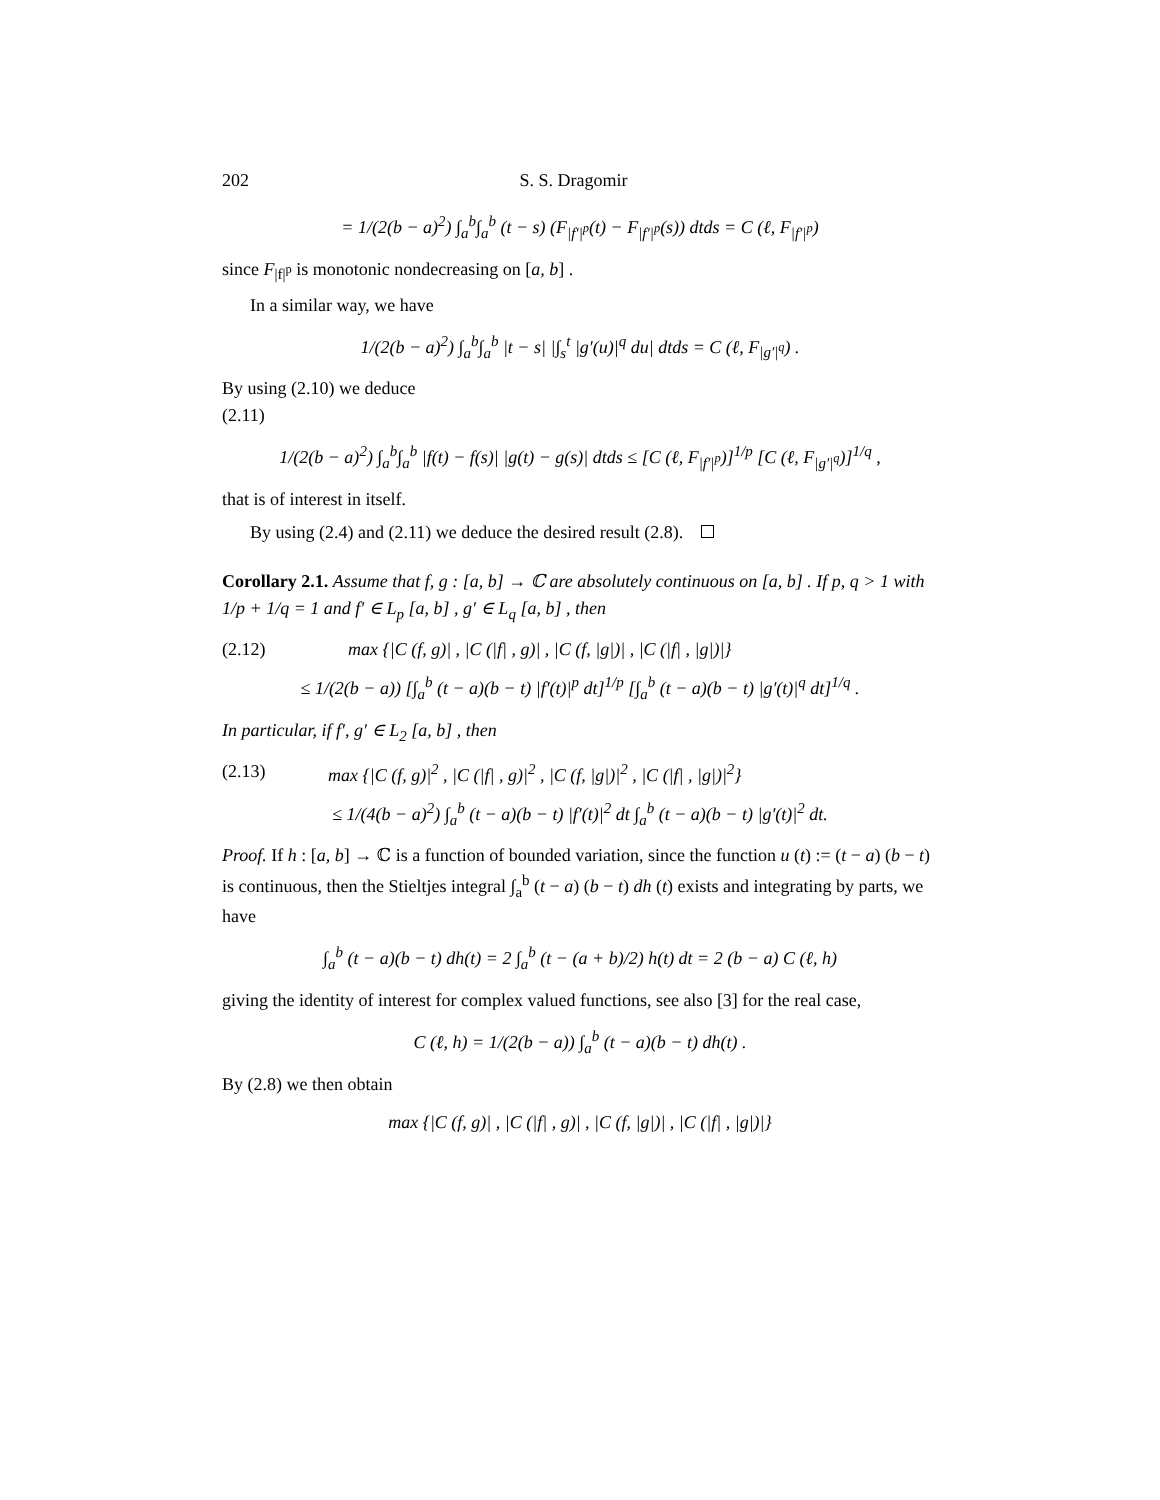202 S. S. Dragomir
= 1/(2(b − a)<sup>2</sup>) ∫<sub>a</sub><sup>b</sup>∫<sub>a</sub><sup>b</sup> (t − s) (F<sub>|f′|<sup>p</sup></sub>(t) − F<sub>|f′|<sup>p</sup></sub>(s)) dtds = C (ℓ, F<sub>|f′|<sup>p</sup></sub>)
since F<sub>|f|<sup>p</sup></sub> is monotonic nondecreasing on [a, b] .
In a similar way, we have
1/(2(b − a)<sup>2</sup>) ∫<sub>a</sub><sup>b</sup>∫<sub>a</sub><sup>b</sup> |t − s| |∫<sub>s</sub><sup>t</sup> |g′(u)|<sup>q</sup> du| dtds = C (ℓ, F<sub>|g′|<sup>q</sup></sub>) .
By using (2.10) we deduce
(2.11)
1/(2(b − a)<sup>2</sup>) ∫<sub>a</sub><sup>b</sup>∫<sub>a</sub><sup>b</sup> |f(t) − f(s)| |g(t) − g(s)| dtds ≤ [C (ℓ, F<sub>|f′|<sup>p</sup></sub>)]<sup>1/p</sup> [C (ℓ, F<sub>|g′|<sup>q</sup></sub>)]<sup>1/q</sup> ,
that is of interest in itself.
By using (2.4) and (2.11) we deduce the desired result (2.8).
Corollary 2.1. Assume that f, g : [a, b] → ℂ are absolutely continuous on [a, b] . If p, q > 1 with 1/p + 1/q = 1 and f′ ∈ L<sub>p</sub> [a, b] , g′ ∈ L<sub>q</sub> [a, b] , then
(2.12) max {|C (f, g)| , |C (|f| , g)| , |C (f, |g|)| , |C (|f| , |g|)|}
≤ 1/(2(b − a)) [∫<sub>a</sub><sup>b</sup> (t − a)(b − t) |f′(t)|<sup>p</sup> dt]<sup>1/p</sup> [∫<sub>a</sub><sup>b</sup> (t − a)(b − t) |g′(t)|<sup>q</sup> dt]<sup>1/q</sup> .
In particular, if f′, g′ ∈ L<sub>2</sub> [a, b] , then
(2.13) max {|C (f, g)|<sup>2</sup> , |C (|f| , g)|<sup>2</sup> , |C (f, |g|)|<sup>2</sup> , |C (|f| , |g|)|<sup>2</sup>}
≤ 1/(4(b − a)<sup>2</sup>) ∫<sub>a</sub><sup>b</sup> (t − a)(b − t) |f′(t)|<sup>2</sup> dt ∫<sub>a</sub><sup>b</sup> (t − a)(b − t) |g′(t)|<sup>2</sup> dt.
Proof. If h : [a, b] → ℂ is a function of bounded variation, since the function u (t) := (t − a) (b − t) is continuous, then the Stieltjes integral ∫<sub>a</sub><sup>b</sup> (t − a) (b − t) dh (t) exists and integrating by parts, we have
∫<sub>a</sub><sup>b</sup> (t − a)(b − t) dh(t) = 2 ∫<sub>a</sub><sup>b</sup> (t − (a + b)/2) h(t) dt = 2 (b − a) C (ℓ, h)
giving the identity of interest for complex valued functions, see also [3] for the real case,
C (ℓ, h) = 1/(2(b − a)) ∫<sub>a</sub><sup>b</sup> (t − a)(b − t) dh(t) .
By (2.8) we then obtain
max {|C (f, g)| , |C (|f| , g)| , |C (f, |g|)| , |C (|f| , |g|)|}